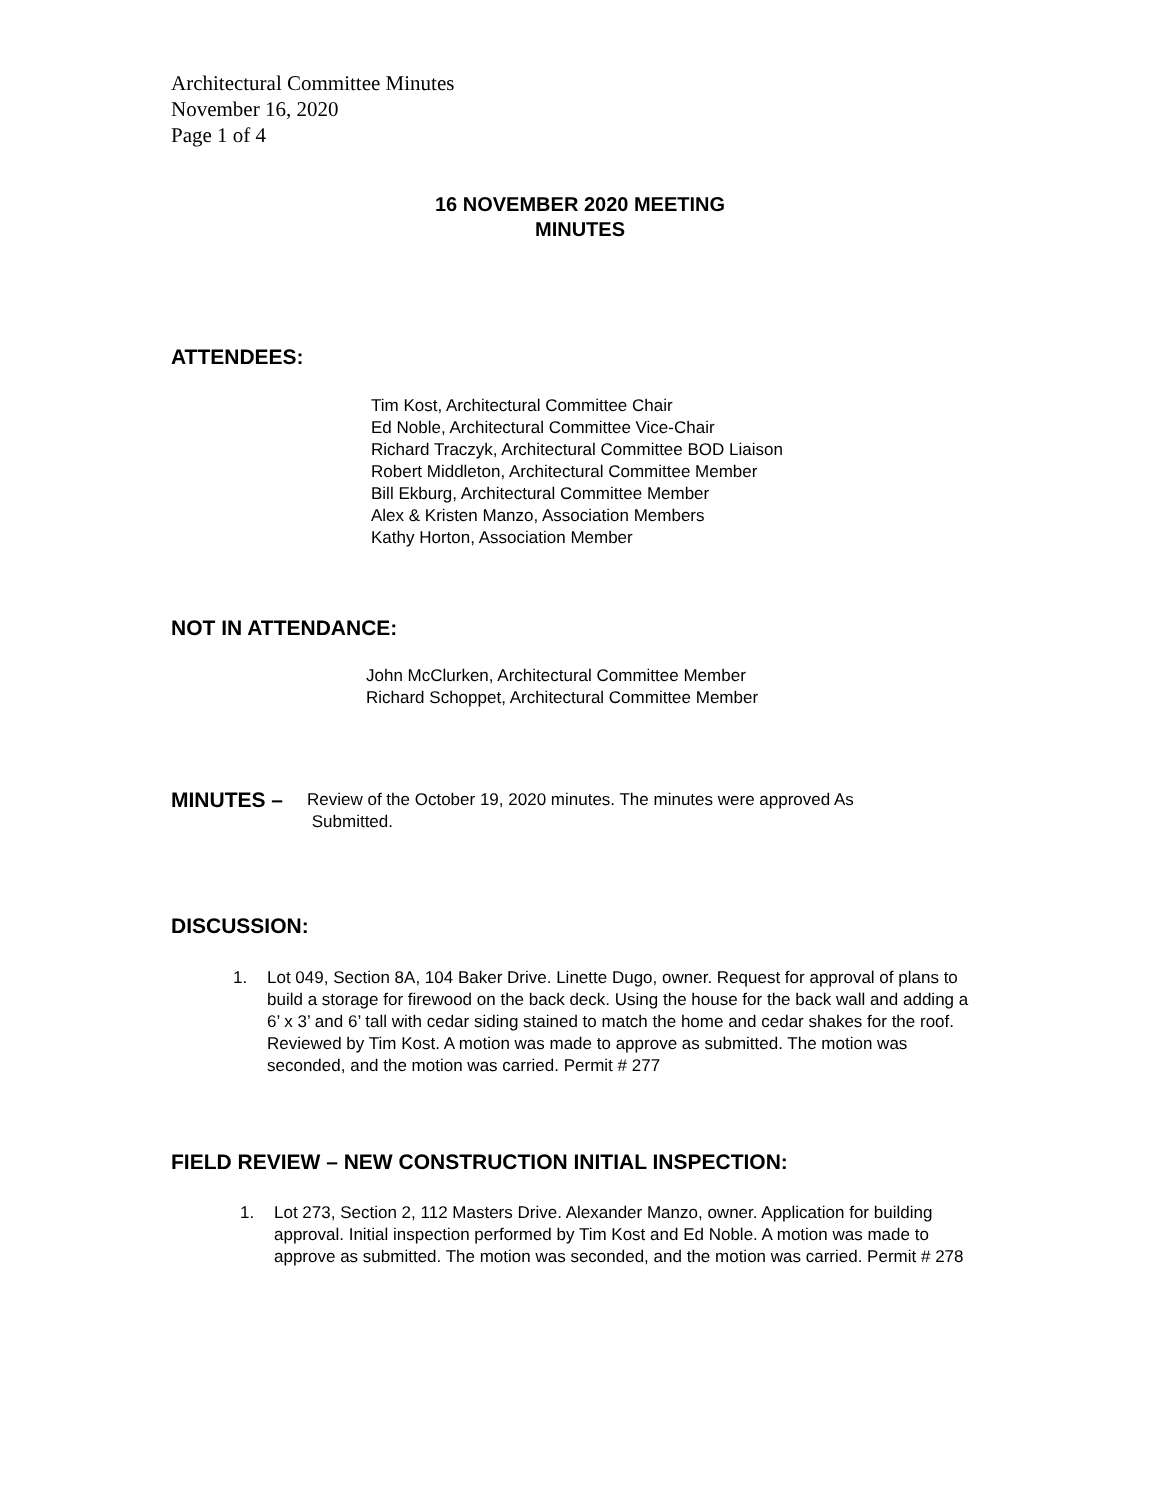Architectural Committee Minutes
November 16, 2020
Page 1 of 4
16 NOVEMBER 2020 MEETING
MINUTES
ATTENDEES:
Tim Kost, Architectural Committee Chair
Ed Noble, Architectural Committee Vice-Chair
Richard Traczyk, Architectural Committee BOD Liaison
Robert Middleton, Architectural Committee Member
Bill Ekburg, Architectural Committee Member
Alex & Kristen Manzo, Association Members
Kathy Horton, Association Member
NOT IN ATTENDANCE:
John McClurken, Architectural Committee Member
Richard Schoppet, Architectural Committee Member
MINUTES – Review of the October 19, 2020 minutes. The minutes were approved As
Submitted.
DISCUSSION:
1. Lot 049, Section 8A, 104 Baker Drive. Linette Dugo, owner. Request for approval of plans to build a storage for firewood on the back deck. Using the house for the back wall and adding a 6’ x 3’ and 6’ tall with cedar siding stained to match the home and cedar shakes for the roof. Reviewed by Tim Kost. A motion was made to approve as submitted. The motion was seconded, and the motion was carried. Permit # 277
FIELD REVIEW – NEW CONSTRUCTION INITIAL INSPECTION:
1. Lot 273, Section 2, 112 Masters Drive. Alexander Manzo, owner. Application for building approval. Initial inspection performed by Tim Kost and Ed Noble. A motion was made to approve as submitted. The motion was seconded, and the motion was carried. Permit # 278